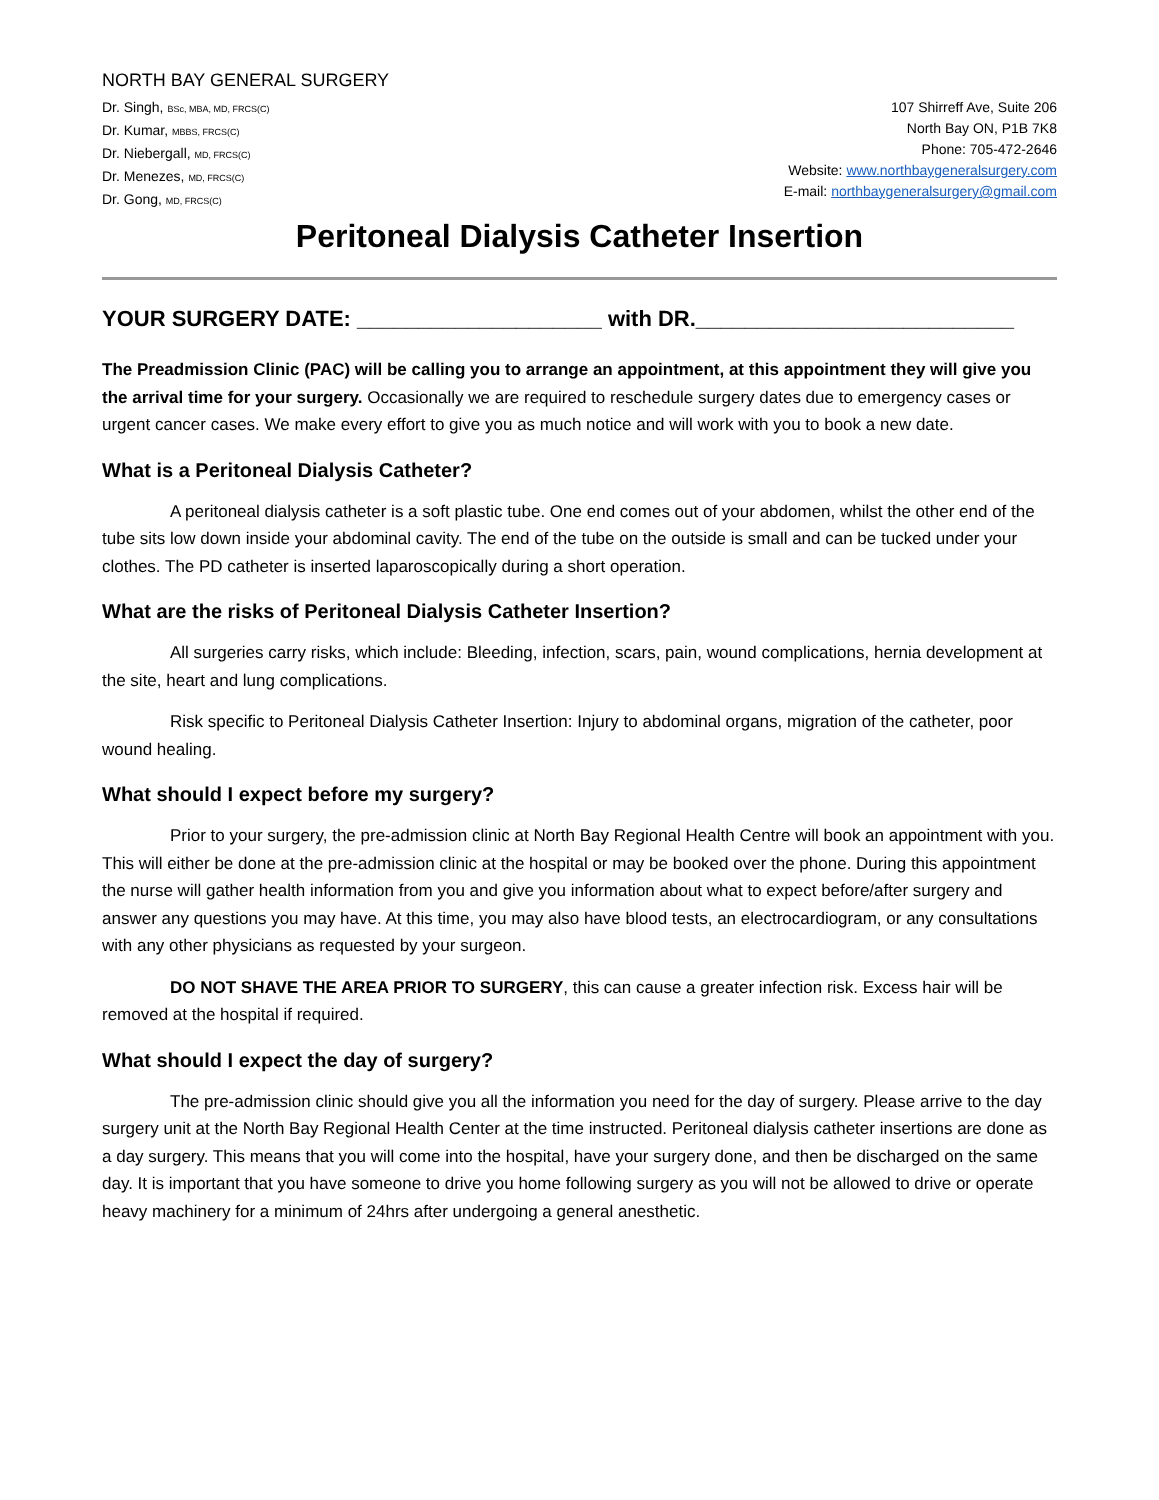NORTH BAY GENERAL SURGERY
Dr. Singh, BSc, MBA, MD, FRCS(C)
Dr. Kumar, MBBS, FRCS(C)
Dr. Niebergall, MD, FRCS(C)
Dr. Menezes, MD, FRCS(C)
Dr. Gong, MD, FRCS(C)
107 Shirreff Ave, Suite 206
North Bay ON, P1B 7K8
Phone: 705-472-2646
Website: www.northbaygeneralsurgery.com
E-mail: northbaygeneralsurgery@gmail.com
Peritoneal Dialysis Catheter Insertion
YOUR SURGERY DATE: ____________________ with DR.__________________________
The Preadmission Clinic (PAC) will be calling you to arrange an appointment, at this appointment they will give you the arrival time for your surgery. Occasionally we are required to reschedule surgery dates due to emergency cases or urgent cancer cases. We make every effort to give you as much notice and will work with you to book a new date.
What is a Peritoneal Dialysis Catheter?
A peritoneal dialysis catheter is a soft plastic tube. One end comes out of your abdomen, whilst the other end of the tube sits low down inside your abdominal cavity. The end of the tube on the outside is small and can be tucked under your clothes. The PD catheter is inserted laparoscopically during a short operation.
What are the risks of Peritoneal Dialysis Catheter Insertion?
All surgeries carry risks, which include: Bleeding, infection, scars, pain, wound complications, hernia development at the site, heart and lung complications.
Risk specific to Peritoneal Dialysis Catheter Insertion: Injury to abdominal organs, migration of the catheter, poor wound healing.
What should I expect before my surgery?
Prior to your surgery, the pre-admission clinic at North Bay Regional Health Centre will book an appointment with you. This will either be done at the pre-admission clinic at the hospital or may be booked over the phone. During this appointment the nurse will gather health information from you and give you information about what to expect before/after surgery and answer any questions you may have. At this time, you may also have blood tests, an electrocardiogram, or any consultations with any other physicians as requested by your surgeon.
DO NOT SHAVE THE AREA PRIOR TO SURGERY, this can cause a greater infection risk. Excess hair will be removed at the hospital if required.
What should I expect the day of surgery?
The pre-admission clinic should give you all the information you need for the day of surgery. Please arrive to the day surgery unit at the North Bay Regional Health Center at the time instructed. Peritoneal dialysis catheter insertions are done as a day surgery. This means that you will come into the hospital, have your surgery done, and then be discharged on the same day. It is important that you have someone to drive you home following surgery as you will not be allowed to drive or operate heavy machinery for a minimum of 24hrs after undergoing a general anesthetic.